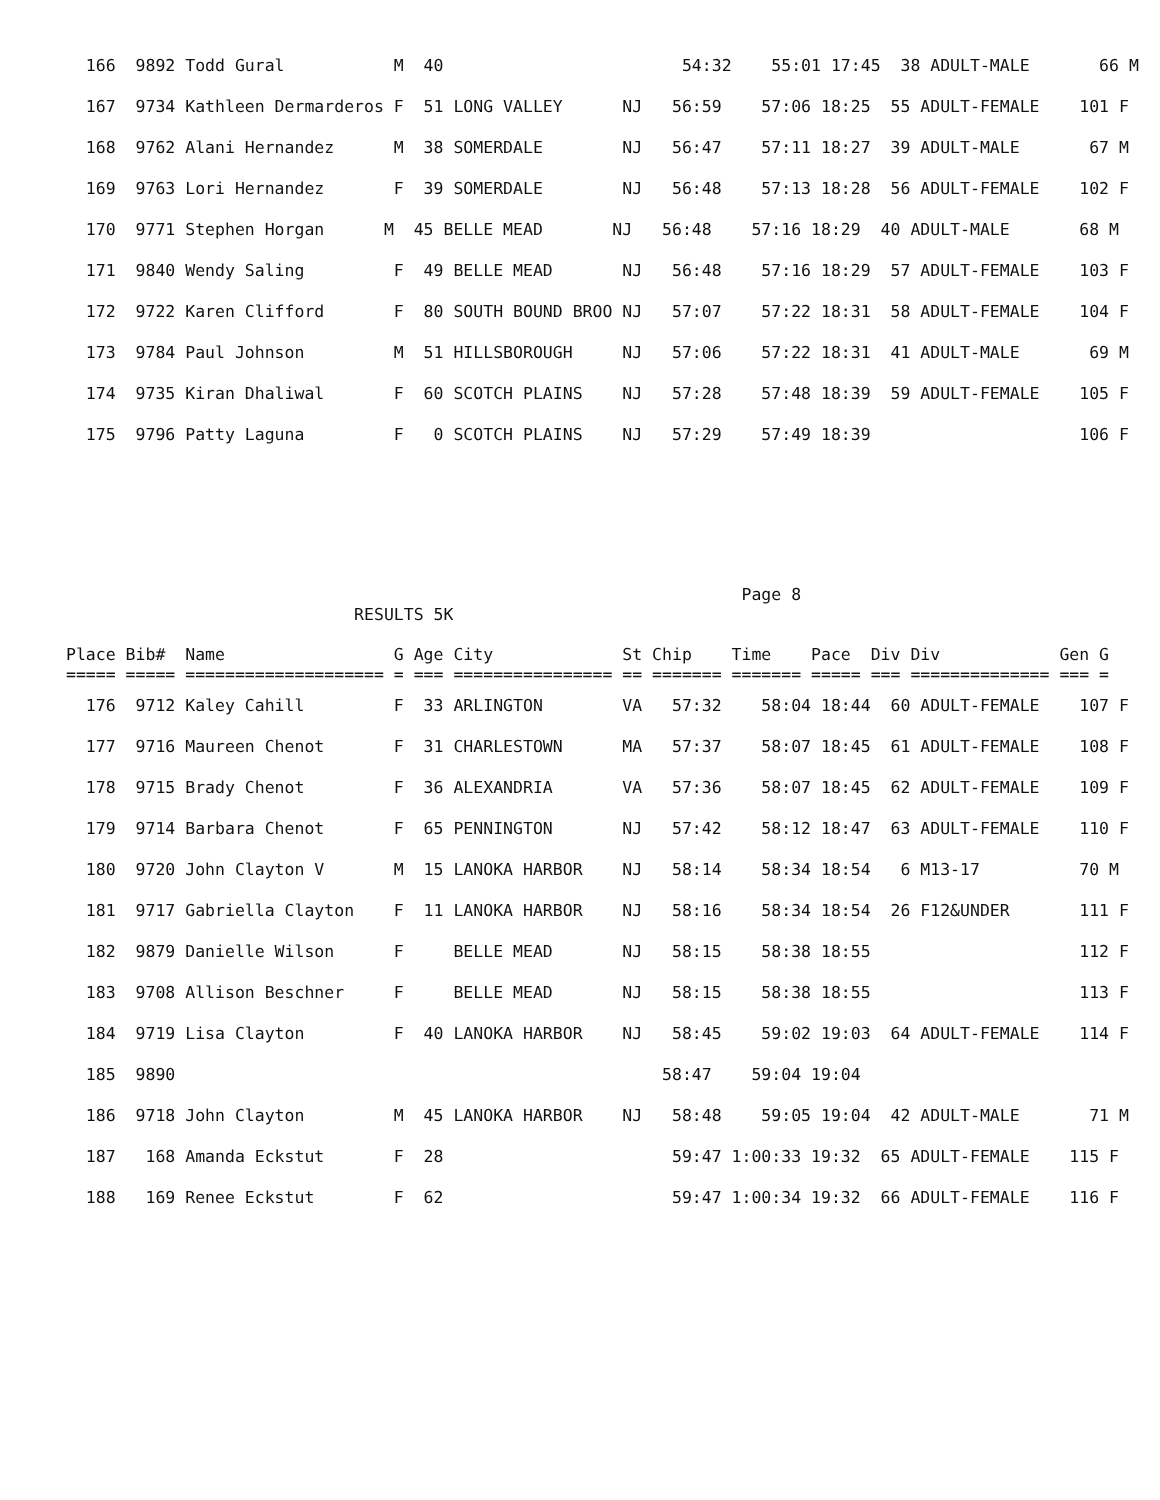166  9892 Todd Gural           M  40                        54:32    55:01 17:45  38 ADULT-MALE       66 M
  167  9734 Kathleen Dermarderos F  51 LONG VALLEY      NJ   56:59    57:06 18:25  55 ADULT-FEMALE    101 F
  168  9762 Alani Hernandez      M  38 SOMERDALE        NJ   56:47    57:11 18:27  39 ADULT-MALE       67 M
  169  9763 Lori Hernandez       F  39 SOMERDALE        NJ   56:48    57:13 18:28  56 ADULT-FEMALE    102 F
  170  9771 Stephen Horgan      M  45 BELLE MEAD       NJ   56:48    57:16 18:29  40 ADULT-MALE       68 M
  171  9840 Wendy Saling         F  49 BELLE MEAD       NJ   56:48    57:16 18:29  57 ADULT-FEMALE    103 F
  172  9722 Karen Clifford       F  80 SOUTH BOUND BROO NJ   57:07    57:22 18:31  58 ADULT-FEMALE    104 F
  173  9784 Paul Johnson         M  51 HILLSBOROUGH     NJ   57:06    57:22 18:31  41 ADULT-MALE       69 M
  174  9735 Kiran Dhaliwal       F  60 SCOTCH PLAINS    NJ   57:28    57:48 18:39  59 ADULT-FEMALE    105 F
  175  9796 Patty Laguna         F   0 SCOTCH PLAINS    NJ   57:29    57:49 18:39                     106 F
                                                                    Page 8
                             RESULTS 5K

Place Bib#  Name                 G Age City             St Chip    Time    Pace  Div Div            Gen G
===== ===== ==================== = === ================ == ======= ======= ===== === ============== === =
  176  9712 Kaley Cahill         F  33 ARLINGTON        VA   57:32    58:04 18:44  60 ADULT-FEMALE    107 F
  177  9716 Maureen Chenot       F  31 CHARLESTOWN      MA   57:37    58:07 18:45  61 ADULT-FEMALE    108 F
  178  9715 Brady Chenot         F  36 ALEXANDRIA       VA   57:36    58:07 18:45  62 ADULT-FEMALE    109 F
  179  9714 Barbara Chenot       F  65 PENNINGTON       NJ   57:42    58:12 18:47  63 ADULT-FEMALE    110 F
  180  9720 John Clayton V       M  15 LANOKA HARBOR    NJ   58:14    58:34 18:54   6 M13-17          70 M
  181  9717 Gabriella Clayton    F  11 LANOKA HARBOR    NJ   58:16    58:34 18:54  26 F12&UNDER       111 F
  182  9879 Danielle Wilson      F     BELLE MEAD       NJ   58:15    58:38 18:55                     112 F
  183  9708 Allison Beschner     F     BELLE MEAD       NJ   58:15    58:38 18:55                     113 F
  184  9719 Lisa Clayton         F  40 LANOKA HARBOR    NJ   58:45    59:02 19:03  64 ADULT-FEMALE    114 F
  185  9890                                                 58:47    59:04 19:04
  186  9718 John Clayton         M  45 LANOKA HARBOR    NJ   58:48    59:05 19:04  42 ADULT-MALE       71 M
  187   168 Amanda Eckstut       F  28                       59:47 1:00:33 19:32  65 ADULT-FEMALE    115 F
  188   169 Renee Eckstut        F  62                       59:47 1:00:34 19:32  66 ADULT-FEMALE    116 F